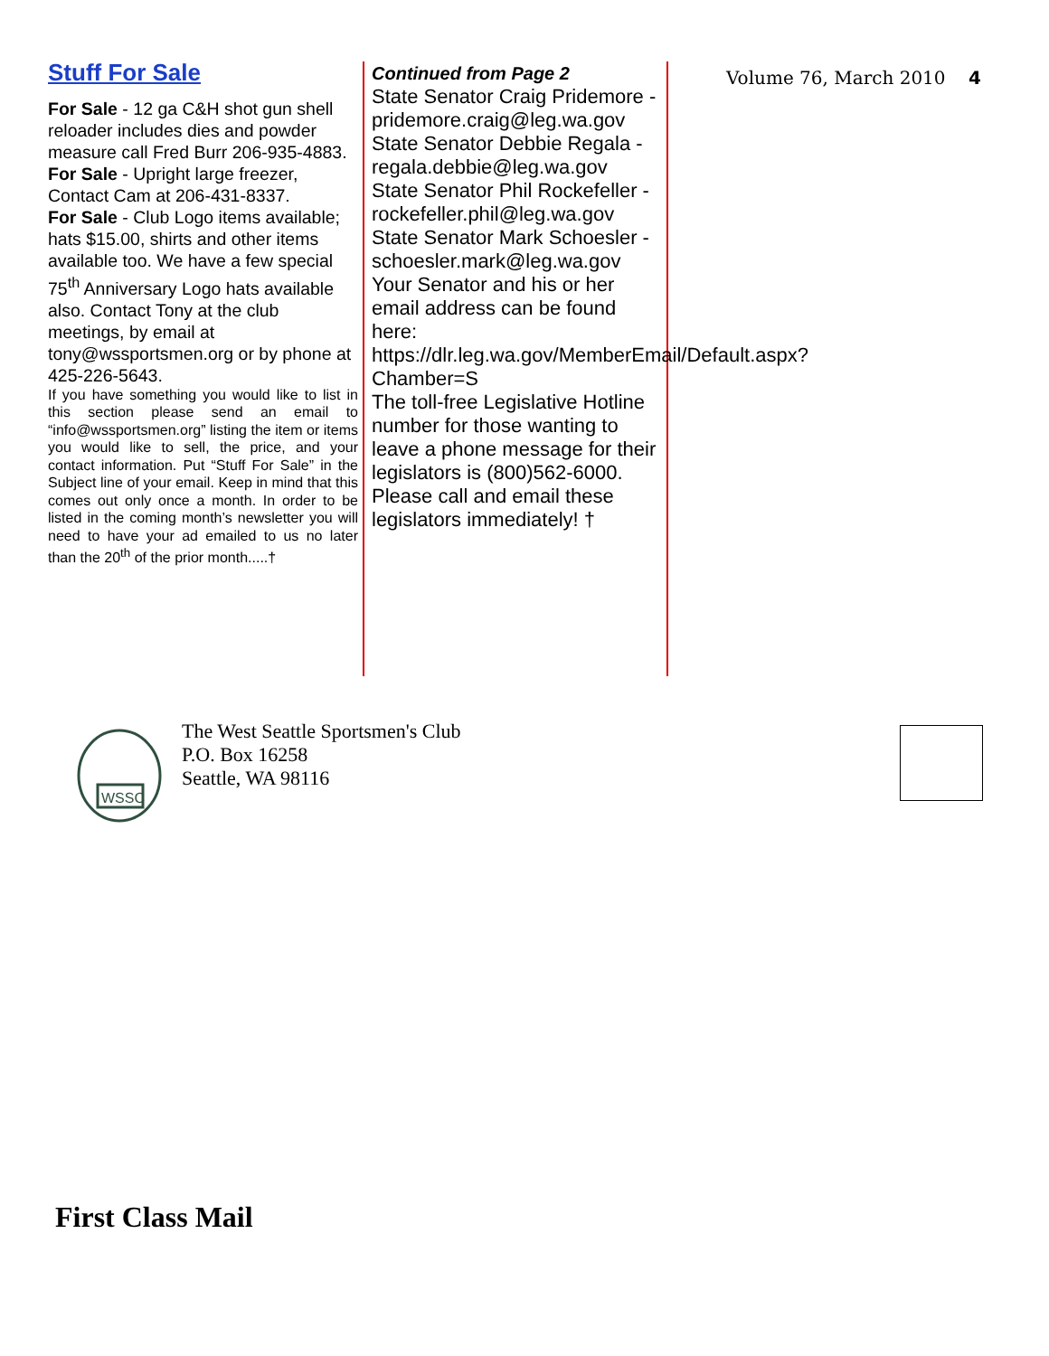Stuff For Sale
For Sale - 12 ga C&H shot gun shell reloader includes dies and powder measure call Fred Burr 206-935-4883.
For Sale - Upright large freezer, Contact Cam at 206-431-8337.
For Sale - Club Logo items available; hats $15.00, shirts and other items available too. We have a few special 75<sup>th</sup> Anniversary Logo hats available also. Contact Tony at the club meetings, by email at tony@wssportsmen.org or by phone at 425-226-5643.
If you have something you would like to list in this section please send an email to “info@wssportsmen.org” listing the item or items you would like to sell, the price, and your contact information. Put “Stuff For Sale” in the Subject line of your email. Keep in mind that this comes out only once a month. In order to be listed in the coming month’s newsletter you will need to have your ad emailed to us no later than the 20<sup>th</sup> of the prior month.....†
Continued from Page 2
State Senator Craig Pridemore - pridemore.craig@leg.wa.gov
State Senator Debbie Regala - regala.debbie@leg.wa.gov
State Senator Phil Rockefeller - rockefeller.phil@leg.wa.gov
State Senator Mark Schoesler - schoesler.mark@leg.wa.gov
Your Senator and his or her email address can be found here:
https://dlr.leg.wa.gov/MemberEmail/Default.aspx?Chamber=S
The toll-free Legislative Hotline number for those wanting to leave a phone message for their legislators is (800)562-6000.
Please call and email these legislators immediately! †
Volume 76, March 2010 4
WSSC
The West Seattle Sportsmen's Club
P.O. Box 16258
Seattle, WA 98116
First Class Mail